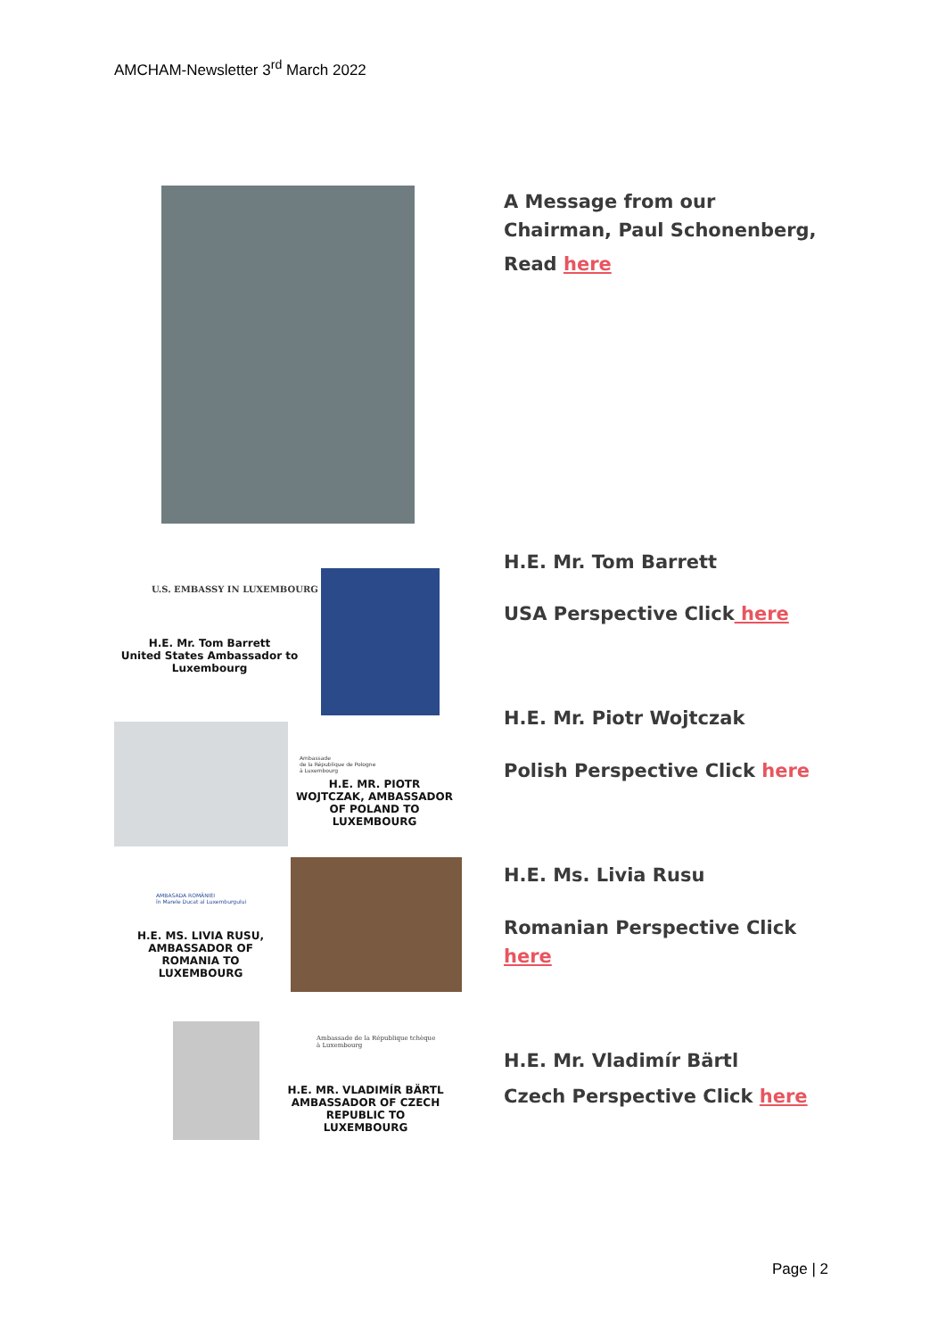AMCHAM-Newsletter 3<sup>rd</sup> March 2022
A Message from our
Chairman, Paul Schonenberg,
Read here
U.S. EMBASSY IN LUXEMBOURG
H.E. Mr. Tom Barrett
United States Ambassador to
Luxembourg
Ambassade
de la République de Pologne
à Luxembourg
H.E. MR. PIOTR WOJTCZAK, AMBASSADOR OF POLAND TO LUXEMBOURG
AMBASADA ROMÂNIEI
în Marele Ducat al Luxemburgului
H.E. MS. LIVIA RUSU, AMBASSADOR OF ROMANIA TO LUXEMBOURG
Ambassade de la République tchèque
à Luxembourg
H.E. MR. VLADIMÍR BÄRTL AMBASSADOR OF CZECH REPUBLIC TO LUXEMBOURG
H.E. Mr. Tom Barrett
USA Perspective Click here
H.E. Mr. Piotr Wojtczak
Polish Perspective Click here
H.E. Ms. Livia Rusu
Romanian Perspective Click
here
H.E. Mr. Vladimír Bärtl
Czech Perspective Click here
Page | 2